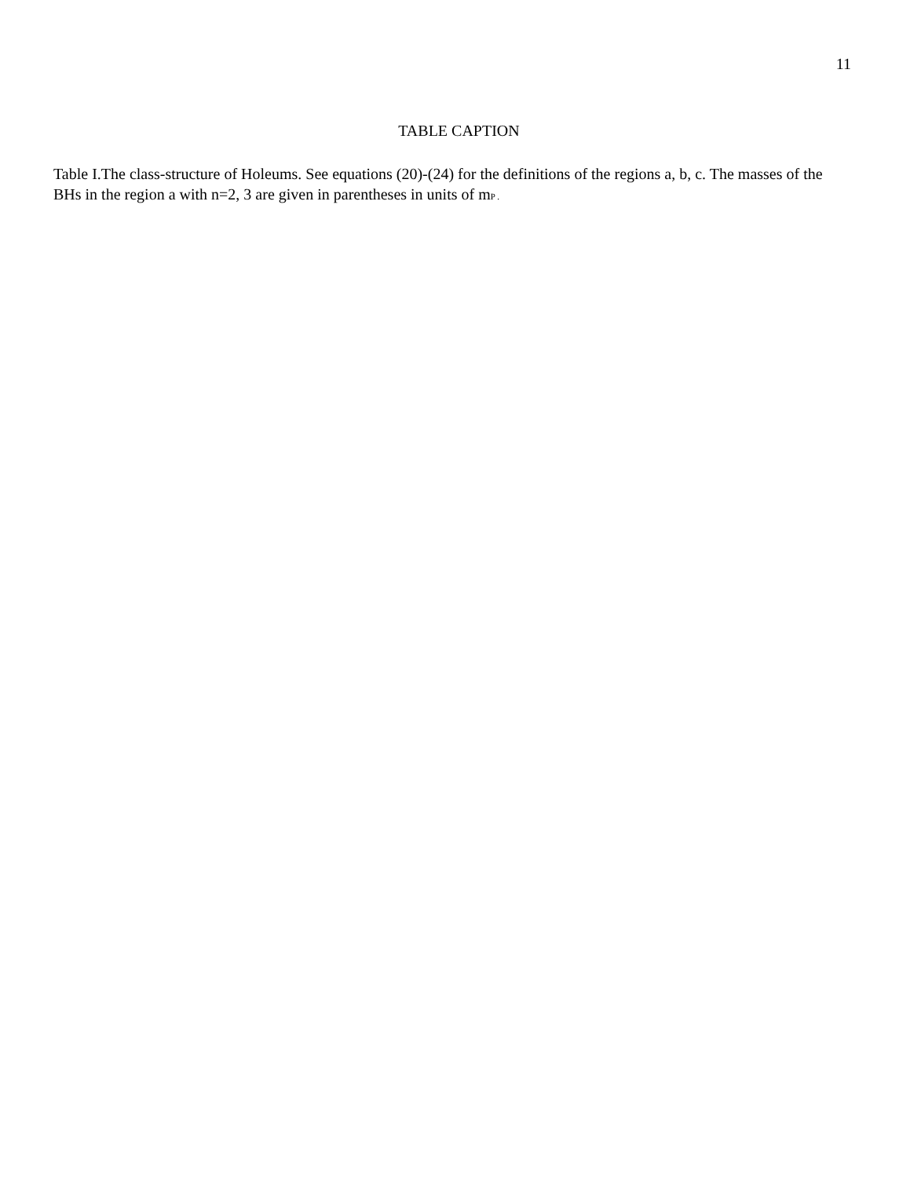11
TABLE CAPTION
Table I.The class-structure of Holeums. See equations (20)-(24) for the definitions of the regions a, b, c. The masses of the BHs in the region a with n=2, 3 are given in parentheses in units of m<sub>P .</sub>